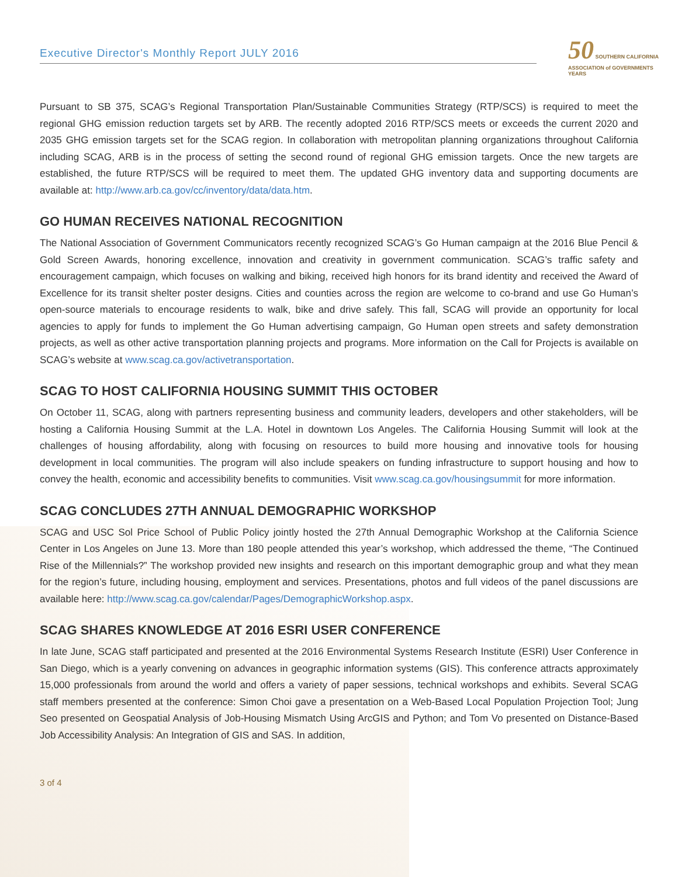Executive Director's Monthly Report JULY 2016
50 SOUTHERN CALIFORNIA
ASSOCIATION of GOVERNMENTS
YEARS
Pursuant to SB 375, SCAG’s Regional Transportation Plan/Sustainable Communities Strategy (RTP/SCS) is required to meet the regional GHG emission reduction targets set by ARB. The recently adopted 2016 RTP/SCS meets or exceeds the current 2020 and 2035 GHG emission targets set for the SCAG region. In collaboration with metropolitan planning organizations throughout California including SCAG, ARB is in the process of setting the second round of regional GHG emission targets. Once the new targets are established, the future RTP/SCS will be required to meet them. The updated GHG inventory data and supporting documents are available at: http://www.arb.ca.gov/cc/inventory/data/data.htm.
GO HUMAN RECEIVES NATIONAL RECOGNITION
The National Association of Government Communicators recently recognized SCAG’s Go Human campaign at the 2016 Blue Pencil & Gold Screen Awards, honoring excellence, innovation and creativity in government communication. SCAG’s traffic safety and encouragement campaign, which focuses on walking and biking, received high honors for its brand identity and received the Award of Excellence for its transit shelter poster designs. Cities and counties across the region are welcome to co-brand and use Go Human’s open-source materials to encourage residents to walk, bike and drive safely. This fall, SCAG will provide an opportunity for local agencies to apply for funds to implement the Go Human advertising campaign, Go Human open streets and safety demonstration projects, as well as other active transportation planning projects and programs. More information on the Call for Projects is available on SCAG’s website at www.scag.ca.gov/activetransportation.
SCAG TO HOST CALIFORNIA HOUSING SUMMIT THIS OCTOBER
On October 11, SCAG, along with partners representing business and community leaders, developers and other stakeholders, will be hosting a California Housing Summit at the L.A. Hotel in downtown Los Angeles. The California Housing Summit will look at the challenges of housing affordability, along with focusing on resources to build more housing and innovative tools for housing development in local communities. The program will also include speakers on funding infrastructure to support housing and how to convey the health, economic and accessibility benefits to communities. Visit www.scag.ca.gov/housingsummit for more information.
SCAG CONCLUDES 27TH ANNUAL DEMOGRAPHIC WORKSHOP
SCAG and USC Sol Price School of Public Policy jointly hosted the 27th Annual Demographic Workshop at the California Science Center in Los Angeles on June 13. More than 180 people attended this year’s workshop, which addressed the theme, “The Continued Rise of the Millennials?” The workshop provided new insights and research on this important demographic group and what they mean for the region’s future, including housing, employment and services. Presentations, photos and full videos of the panel discussions are available here: http://www.scag.ca.gov/calendar/Pages/DemographicWorkshop.aspx.
SCAG SHARES KNOWLEDGE AT 2016 ESRI USER CONFERENCE
In late June, SCAG staff participated and presented at the 2016 Environmental Systems Research Institute (ESRI) User Conference in San Diego, which is a yearly convening on advances in geographic information systems (GIS). This conference attracts approximately 15,000 professionals from around the world and offers a variety of paper sessions, technical workshops and exhibits. Several SCAG staff members presented at the conference: Simon Choi gave a presentation on a Web-Based Local Population Projection Tool; Jung Seo presented on Geospatial Analysis of Job-Housing Mismatch Using ArcGIS and Python; and Tom Vo presented on Distance-Based Job Accessibility Analysis: An Integration of GIS and SAS. In addition,
3 of 4